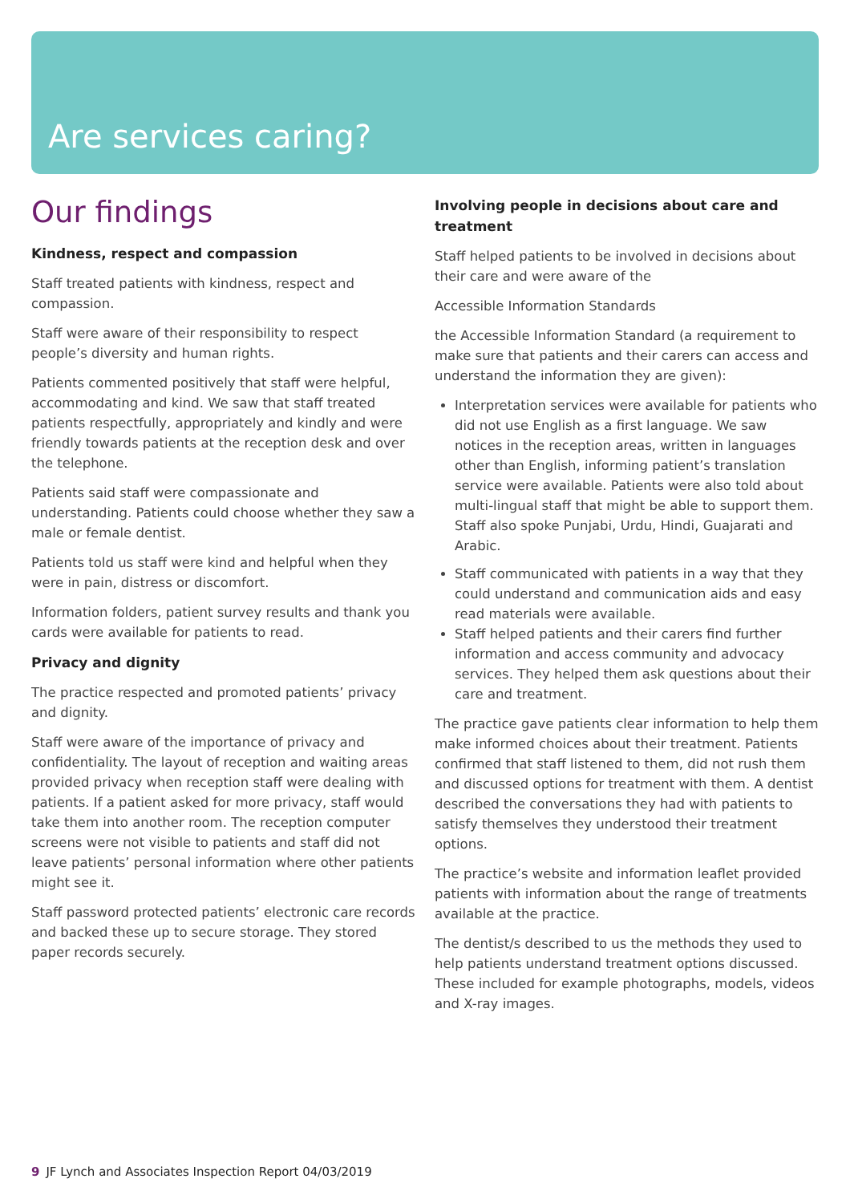Are services caring?
Our findings
Kindness, respect and compassion
Staff treated patients with kindness, respect and compassion.
Staff were aware of their responsibility to respect people’s diversity and human rights.
Patients commented positively that staff were helpful, accommodating and kind. We saw that staff treated patients respectfully, appropriately and kindly and were friendly towards patients at the reception desk and over the telephone.
Patients said staff were compassionate and understanding. Patients could choose whether they saw a male or female dentist.
Patients told us staff were kind and helpful when they were in pain, distress or discomfort.
Information folders, patient survey results and thank you cards were available for patients to read.
Privacy and dignity
The practice respected and promoted patients’ privacy and dignity.
Staff were aware of the importance of privacy and confidentiality. The layout of reception and waiting areas provided privacy when reception staff were dealing with patients. If a patient asked for more privacy, staff would take them into another room. The reception computer screens were not visible to patients and staff did not leave patients’ personal information where other patients might see it.
Staff password protected patients’ electronic care records and backed these up to secure storage. They stored paper records securely.
Involving people in decisions about care and treatment
Staff helped patients to be involved in decisions about their care and were aware of the
Accessible Information Standards
the Accessible Information Standard (a requirement to make sure that patients and their carers can access and understand the information they are given):
Interpretation services were available for patients who did not use English as a first language. We saw notices in the reception areas, written in languages other than English, informing patient’s translation service were available. Patients were also told about multi-lingual staff that might be able to support them. Staff also spoke Punjabi, Urdu, Hindi, Guajarati and Arabic.
Staff communicated with patients in a way that they could understand and communication aids and easy read materials were available.
Staff helped patients and their carers find further information and access community and advocacy services. They helped them ask questions about their care and treatment.
The practice gave patients clear information to help them make informed choices about their treatment. Patients confirmed that staff listened to them, did not rush them and discussed options for treatment with them. A dentist described the conversations they had with patients to satisfy themselves they understood their treatment options.
The practice’s website and information leaflet provided patients with information about the range of treatments available at the practice.
The dentist/s described to us the methods they used to help patients understand treatment options discussed. These included for example photographs, models, videos and X-ray images.
9 JF Lynch and Associates Inspection Report 04/03/2019